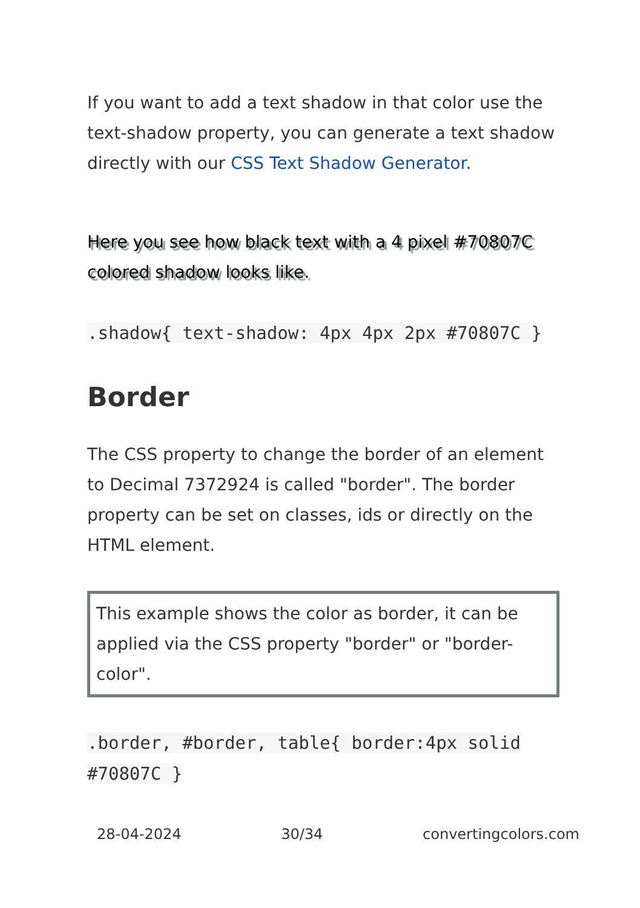If you want to add a text shadow in that color use the text-shadow property, you can generate a text shadow directly with our CSS Text Shadow Generator.
Here you see how black text with a 4 pixel #70807C colored shadow looks like.
.shadow{ text-shadow: 4px 4px 2px #70807C }
Border
The CSS property to change the border of an element to Decimal 7372924 is called "border". The border property can be set on classes, ids or directly on the HTML element.
This example shows the color as border, it can be applied via the CSS property "border" or "border-color".
.border, #border, table{ border:4px solid #70807C }
28-04-2024 30/34 convertingcolors.com